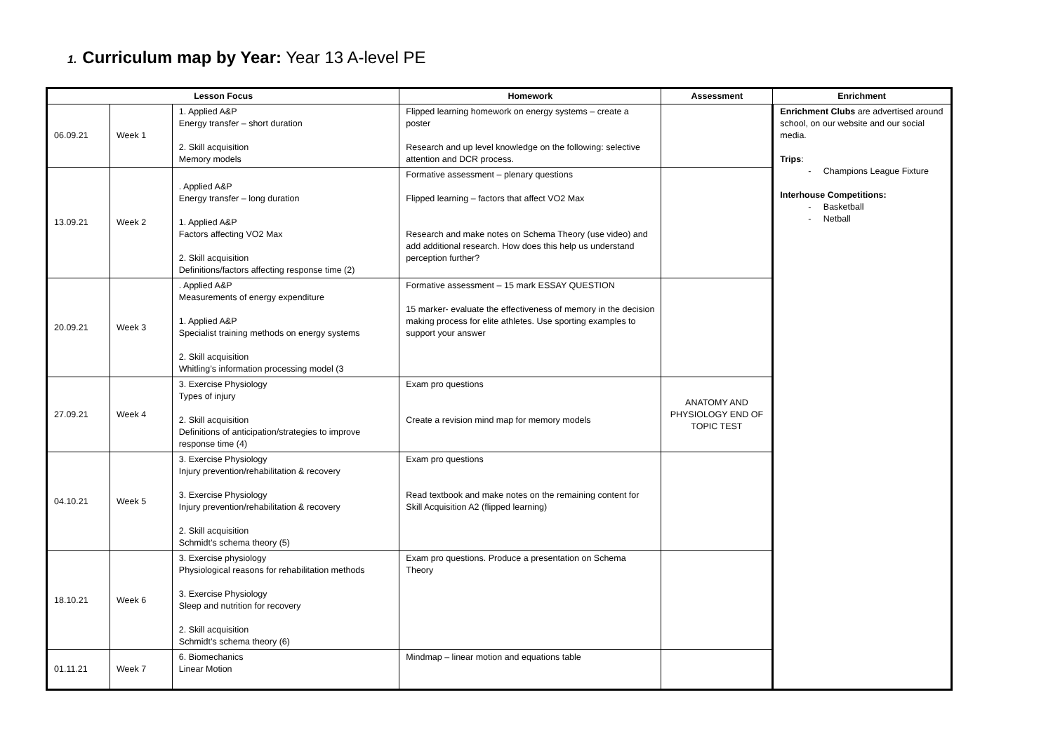1. Curriculum map by Year: Year 13 A-level PE
| Lesson Focus | | | Homework | Assessment | Enrichment |
| --- | --- | --- | --- | --- | --- |
| 06.09.21 | Week 1 | 1. Applied A&P Energy transfer – short duration 2. Skill acquisition Memory models | Flipped learning homework on energy systems – create a poster Research and up level knowledge on the following: selective attention and DCR process. | | Enrichment Clubs are advertised around school, on our website and our social media. Trips : - Champions League Fixture Interhouse Competitions: - Basketball - Netball |
| 13.09.21 | Week 2 | . Applied A&P Energy transfer – long duration 1. Applied A&P Factors affecting VO2 Max 2. Skill acquisition Definitions/factors affecting response time (2) | Formative assessment – plenary questions Flipped learning – factors that affect VO2 Max Research and make notes on Schema Theory (use video) and add additional research. How does this help us understand perception further? | | |
| 20.09.21 | Week 3 | . Applied A&P Measurements of energy expenditure 1. Applied A&P Specialist training methods on energy systems 2. Skill acquisition Whitling’s information processing model (3 | Formative assessment – 15 mark ESSAY QUESTION 15 marker- evaluate the effectiveness of memory in the decision making process for elite athletes. Use sporting examples to support your answer | | |
| 27.09.21 | Week 4 | 3. Exercise Physiology Types of injury 2. Skill acquisition Definitions of anticipation/strategies to improve response time (4) | Exam pro questions Create a revision mind map for memory models | ANATOMY AND PHYSIOLOGY END OF TOPIC TEST | |
| 04.10.21 | Week 5 | 3. Exercise Physiology Injury prevention/rehabilitation & recovery 3. Exercise Physiology Injury prevention/rehabilitation & recovery 2. Skill acquisition Schmidt’s schema theory (5) | Exam pro questions Read textbook and make notes on the remaining content for Skill Acquisition A2 (flipped learning) | | |
| 18.10.21 | Week 6 | 3. Exercise physiology Physiological reasons for rehabilitation methods 3. Exercise Physiology Sleep and nutrition for recovery 2. Skill acquisition Schmidt’s schema theory (6) | Exam pro questions. Produce a presentation on Schema Theory | | |
| 01.11.21 | Week 7 | 6. Biomechanics Linear Motion | Mindmap – linear motion and equations table | | |